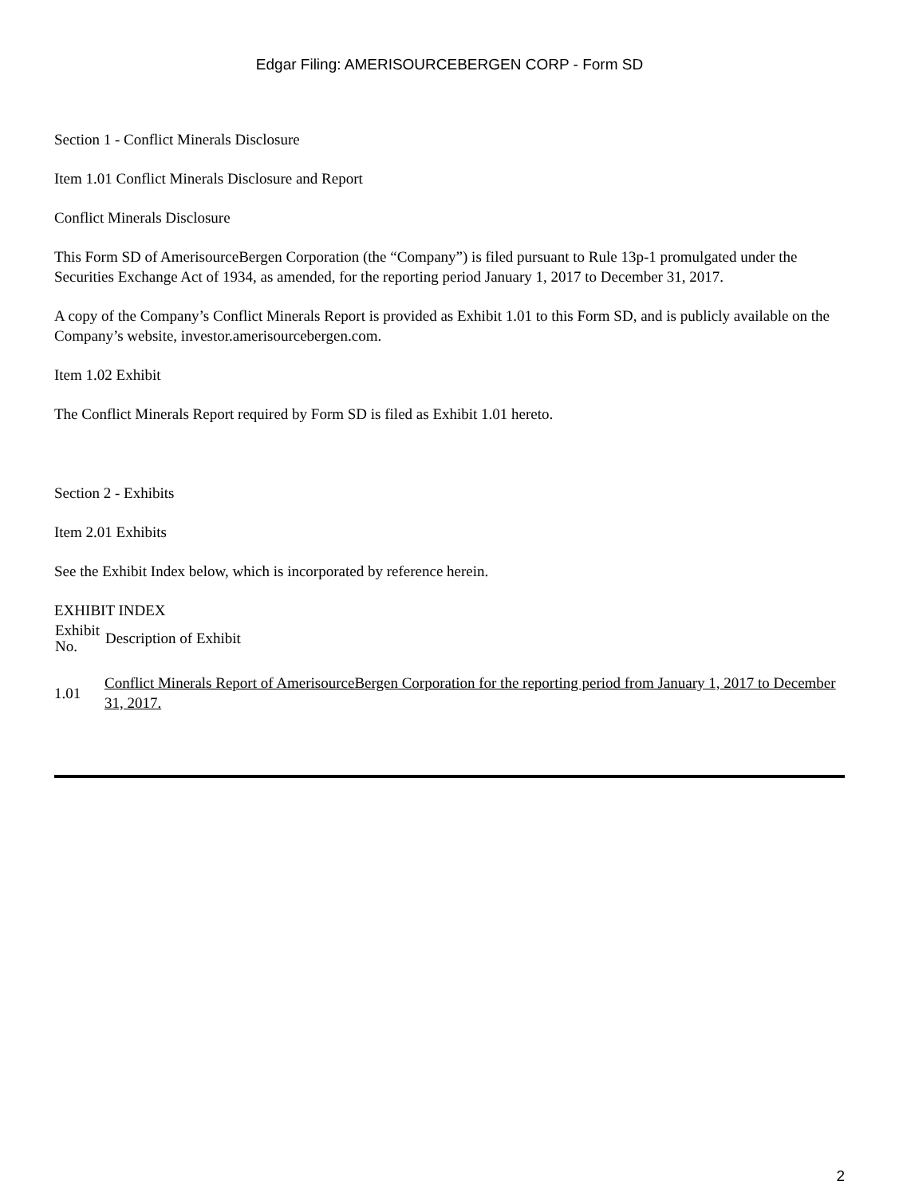Edgar Filing: AMERISOURCEBERGEN CORP - Form SD
Section 1 - Conflict Minerals Disclosure
Item 1.01 Conflict Minerals Disclosure and Report
Conflict Minerals Disclosure
This Form SD of AmerisourceBergen Corporation (the “Company”) is filed pursuant to Rule 13p-1 promulgated under the Securities Exchange Act of 1934, as amended, for the reporting period January 1, 2017 to December 31, 2017.
A copy of the Company’s Conflict Minerals Report is provided as Exhibit 1.01 to this Form SD, and is publicly available on the Company’s website, investor.amerisourcebergen.com.
Item 1.02 Exhibit
The Conflict Minerals Report required by Form SD is filed as Exhibit 1.01 hereto.
Section 2 - Exhibits
Item 2.01 Exhibits
See the Exhibit Index below, which is incorporated by reference herein.
EXHIBIT INDEX
| Exhibit No. | Description of Exhibit |
| --- | --- |
| 1.01 | Conflict Minerals Report of AmerisourceBergen Corporation for the reporting period from January 1, 2017 to December 31, 2017. |
2